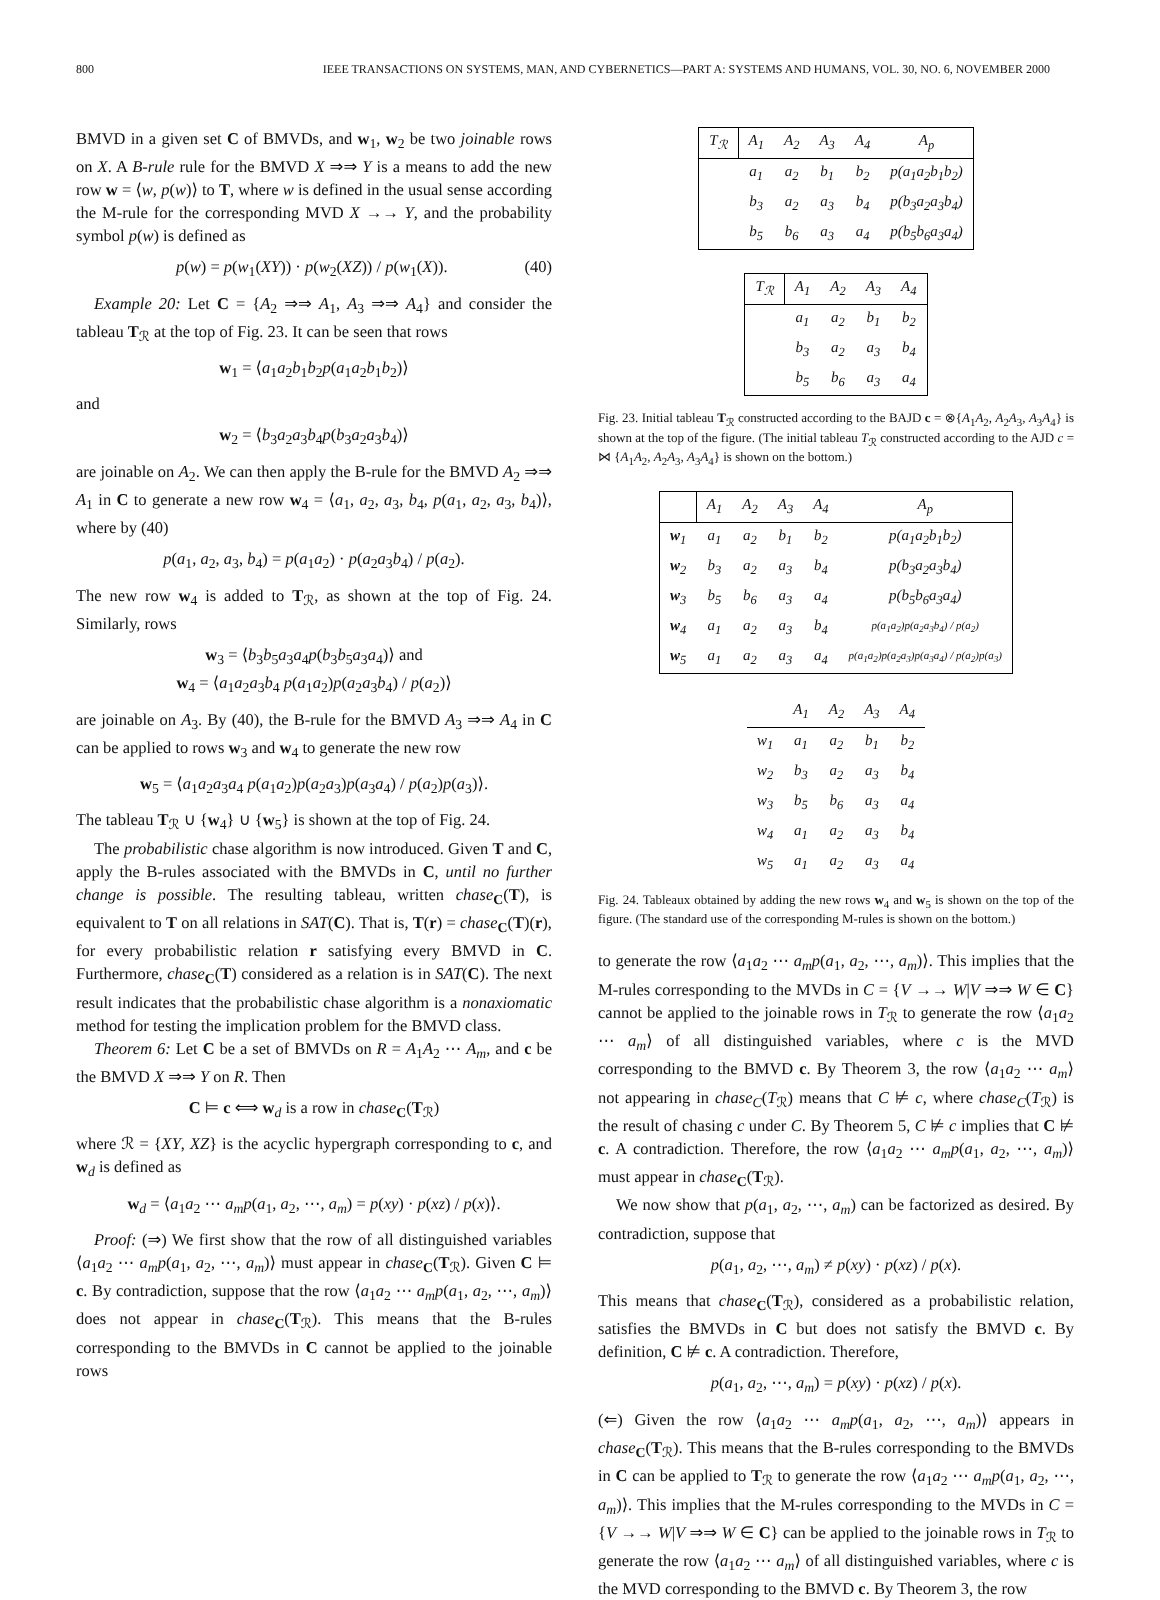800 IEEE TRANSACTIONS ON SYSTEMS, MAN, AND CYBERNETICS—PART A: SYSTEMS AND HUMANS, VOL. 30, NO. 6, NOVEMBER 2000
BMVD in a given set C of BMVDs, and w<sub>1</sub>, w<sub>2</sub> be two joinable rows on X. A B-rule rule for the BMVD X ⇒⇒ Y is a means to add the new row w = ⟨w, p(w)⟩ to T, where w is defined in the usual sense according the M-rule for the corresponding MVD X →→ Y, and the probability symbol p(w) is defined as
p(w) = p(w<sub>1</sub>(XY)) · p(w<sub>2</sub>(XZ)) / p(w<sub>1</sub>(X)). (40)
Example 20: Let C = {A<sub>2</sub> ⇒⇒ A<sub>1</sub>, A<sub>3</sub> ⇒⇒ A<sub>4</sub>} and consider the tableau T<sub>ℛ</sub> at the top of Fig. 23. It can be seen that rows
w<sub>1</sub> = ⟨a<sub>1</sub>a<sub>2</sub>b<sub>1</sub>b<sub>2</sub>p(a<sub>1</sub>a<sub>2</sub>b<sub>1</sub>b<sub>2</sub>)⟩
and
w<sub>2</sub> = ⟨b<sub>3</sub>a<sub>2</sub>a<sub>3</sub>b<sub>4</sub>p(b<sub>3</sub>a<sub>2</sub>a<sub>3</sub>b<sub>4</sub>)⟩
are joinable on A<sub>2</sub>. We can then apply the B-rule for the BMVD A<sub>2</sub> ⇒⇒ A<sub>1</sub> in C to generate a new row w<sub>4</sub> = ⟨a<sub>1</sub>, a<sub>2</sub>, a<sub>3</sub>, b<sub>4</sub>, p(a<sub>1</sub>, a<sub>2</sub>, a<sub>3</sub>, b<sub>4</sub>)⟩, where by (40)
p(a<sub>1</sub>, a<sub>2</sub>, a<sub>3</sub>, b<sub>4</sub>) = p(a<sub>1</sub>a<sub>2</sub>) · p(a<sub>2</sub>a<sub>3</sub>b<sub>4</sub>) / p(a<sub>2</sub>).
The new row w<sub>4</sub> is added to T<sub>ℛ</sub>, as shown at the top of Fig. 24. Similarly, rows
w<sub>3</sub> = ⟨b<sub>3</sub>b<sub>5</sub>a<sub>3</sub>a<sub>4</sub>p(b<sub>3</sub>b<sub>5</sub>a<sub>3</sub>a<sub>4</sub>)⟩ and
w<sub>4</sub> = ⟨a<sub>1</sub>a<sub>2</sub>a<sub>3</sub>b<sub>4</sub> p(a<sub>1</sub>a<sub>2</sub>)p(a<sub>2</sub>a<sub>3</sub>b<sub>4</sub>) / p(a<sub>2</sub>)⟩
are joinable on A<sub>3</sub>. By (40), the B-rule for the BMVD A<sub>3</sub> ⇒⇒ A<sub>4</sub> in C can be applied to rows w<sub>3</sub> and w<sub>4</sub> to generate the new row
w<sub>5</sub> = ⟨a<sub>1</sub>a<sub>2</sub>a<sub>3</sub>a<sub>4</sub> p(a<sub>1</sub>a<sub>2</sub>)p(a<sub>2</sub>a<sub>3</sub>)p(a<sub>3</sub>a<sub>4</sub>) / p(a<sub>2</sub>)p(a<sub>3</sub>)⟩.
The tableau T<sub>ℛ</sub> ∪ {w<sub>4</sub>} ∪ {w<sub>5</sub>} is shown at the top of Fig. 24.
The probabilistic chase algorithm is now introduced. Given T and C, apply the B-rules associated with the BMVDs in C, until no further change is possible. The resulting tableau, written chase<sub>C</sub>(T), is equivalent to T on all relations in SAT(C). That is, T(r) = chase<sub>C</sub>(T)(r), for every probabilistic relation r satisfying every BMVD in C. Furthermore, chase<sub>C</sub>(T) considered as a relation is in SAT(C). The next result indicates that the probabilistic chase algorithm is a nonaxiomatic method for testing the implication problem for the BMVD class.
Theorem 6: Let C be a set of BMVDs on R = A<sub>1</sub>A<sub>2</sub> ⋯ A<sub>m</sub>, and c be the BMVD X ⇒⇒ Y on R. Then
C ⊨ c ⟺ w<sub>d</sub> is a row in chase<sub>C</sub>(T<sub>ℛ</sub>)
where ℛ = {XY, XZ} is the acyclic hypergraph corresponding to c, and w<sub>d</sub> is defined as
w<sub>d</sub> = ⟨a<sub>1</sub>a<sub>2</sub> ⋯ a<sub>m</sub>p(a<sub>1</sub>, a<sub>2</sub>, ⋯, a<sub>m</sub>) = p(xy) · p(xz) / p(x)⟩.
Proof: (⇒) We first show that the row of all distinguished variables ⟨a<sub>1</sub>a<sub>2</sub> ⋯ a<sub>m</sub>p(a<sub>1</sub>, a<sub>2</sub>, ⋯, a<sub>m</sub>)⟩ must appear in chase<sub>C</sub>(T<sub>ℛ</sub>). Given C ⊨ c. By contradiction, suppose that the row ⟨a<sub>1</sub>a<sub>2</sub> ⋯ a<sub>m</sub>p(a<sub>1</sub>, a<sub>2</sub>, ⋯, a<sub>m</sub>)⟩ does not appear in chase<sub>C</sub>(T<sub>ℛ</sub>). This means that the B-rules corresponding to the BMVDs in C cannot be applied to the joinable rows
| T<sub>ℛ</sub> | A<sub>1</sub> | A<sub>2</sub> | A<sub>3</sub> | A<sub>4</sub> | A<sub>p</sub> |
| --- | --- | --- | --- | --- | --- |
| | a<sub>1</sub> | a<sub>2</sub> | b<sub>1</sub> | b<sub>2</sub> | p(a<sub>1</sub>a<sub>2</sub>b<sub>1</sub>b<sub>2</sub>) |
| | b<sub>3</sub> | a<sub>2</sub> | a<sub>3</sub> | b<sub>4</sub> | p(b<sub>3</sub>a<sub>2</sub>a<sub>3</sub>b<sub>4</sub>) |
| | b<sub>5</sub> | b<sub>6</sub> | a<sub>3</sub> | a<sub>4</sub> | p(b<sub>5</sub>b<sub>6</sub>a<sub>3</sub>a<sub>4</sub>) |
| T<sub>ℛ</sub> | A<sub>1</sub> | A<sub>2</sub> | A<sub>3</sub> | A<sub>4</sub> |
| --- | --- | --- | --- | --- |
| | a<sub>1</sub> | a<sub>2</sub> | b<sub>1</sub> | b<sub>2</sub> |
| | b<sub>3</sub> | a<sub>2</sub> | a<sub>3</sub> | b<sub>4</sub> |
| | b<sub>5</sub> | b<sub>6</sub> | a<sub>3</sub> | a<sub>4</sub> |
Fig. 23. Initial tableau T<sub>ℛ</sub> constructed according to the BAJD c = ⊗{A<sub>1</sub>A<sub>2</sub>, A<sub>2</sub>A<sub>3</sub>, A<sub>3</sub>A<sub>4</sub>} is shown at the top of the figure. (The initial tableau T<sub>ℛ</sub> constructed according to the AJD c = ⋈ {A<sub>1</sub>A<sub>2</sub>, A<sub>2</sub>A<sub>3</sub>, A<sub>3</sub>A<sub>4</sub>} is shown on the bottom.)
| | A<sub>1</sub> | A<sub>2</sub> | A<sub>3</sub> | A<sub>4</sub> | A<sub>p</sub> |
| --- | --- | --- | --- | --- | --- |
| w<sub>1</sub> | a<sub>1</sub> | a<sub>2</sub> | b<sub>1</sub> | b<sub>2</sub> | p(a<sub>1</sub>a<sub>2</sub>b<sub>1</sub>b<sub>2</sub>) |
| w<sub>2</sub> | b<sub>3</sub> | a<sub>2</sub> | a<sub>3</sub> | b<sub>4</sub> | p(b<sub>3</sub>a<sub>2</sub>a<sub>3</sub>b<sub>4</sub>) |
| w<sub>3</sub> | b<sub>5</sub> | b<sub>6</sub> | a<sub>3</sub> | a<sub>4</sub> | p(b<sub>5</sub>b<sub>6</sub>a<sub>3</sub>a<sub>4</sub>) |
| w<sub>4</sub> | a<sub>1</sub> | a<sub>2</sub> | a<sub>3</sub> | b<sub>4</sub> | p(a<sub>1</sub>a<sub>2</sub>)p(a<sub>2</sub>a<sub>3</sub>b<sub>4</sub>) / p(a<sub>2</sub>) |
| w<sub>5</sub> | a<sub>1</sub> | a<sub>2</sub> | a<sub>3</sub> | a<sub>4</sub> | p(a<sub>1</sub>a<sub>2</sub>)p(a<sub>2</sub>a<sub>3</sub>)p(a<sub>3</sub>a<sub>4</sub>) / p(a<sub>2</sub>)p(a<sub>3</sub>) |
| | A<sub>1</sub> | A<sub>2</sub> | A<sub>3</sub> | A<sub>4</sub> |
| --- | --- | --- | --- | --- |
| w<sub>1</sub> | a<sub>1</sub> | a<sub>2</sub> | b<sub>1</sub> | b<sub>2</sub> |
| w<sub>2</sub> | b<sub>3</sub> | a<sub>2</sub> | a<sub>3</sub> | b<sub>4</sub> |
| w<sub>3</sub> | b<sub>5</sub> | b<sub>6</sub> | a<sub>3</sub> | a<sub>4</sub> |
| w<sub>4</sub> | a<sub>1</sub> | a<sub>2</sub> | a<sub>3</sub> | b<sub>4</sub> |
| w<sub>5</sub> | a<sub>1</sub> | a<sub>2</sub> | a<sub>3</sub> | a<sub>4</sub> |
Fig. 24. Tableaux obtained by adding the new rows w<sub>4</sub> and w<sub>5</sub> is shown on the top of the figure. (The standard use of the corresponding M-rules is shown on the bottom.)
to generate the row ⟨a<sub>1</sub>a<sub>2</sub> ⋯ a<sub>m</sub>p(a<sub>1</sub>, a<sub>2</sub>, ⋯, a<sub>m</sub>)⟩. This implies that the M-rules corresponding to the MVDs in C = {V →→ W|V ⇒⇒ W ∈ C} cannot be applied to the joinable rows in T<sub>ℛ</sub> to generate the row ⟨a<sub>1</sub>a<sub>2</sub> ⋯ a<sub>m</sub>⟩ of all distinguished variables, where c is the MVD corresponding to the BMVD c. By Theorem 3, the row ⟨a<sub>1</sub>a<sub>2</sub> ⋯ a<sub>m</sub>⟩ not appearing in chase<sub>C</sub>(T<sub>ℛ</sub>) means that C ⊭ c, where chase<sub>C</sub>(T<sub>ℛ</sub>) is the result of chasing c under C. By Theorem 5, C ⊭ c implies that C ⊭ c. A contradiction. Therefore, the row ⟨a<sub>1</sub>a<sub>2</sub> ⋯ a<sub>m</sub>p(a<sub>1</sub>, a<sub>2</sub>, ⋯, a<sub>m</sub>)⟩ must appear in chase<sub>C</sub>(T<sub>ℛ</sub>).
We now show that p(a<sub>1</sub>, a<sub>2</sub>, ⋯, a<sub>m</sub>) can be factorized as desired. By contradiction, suppose that
p(a<sub>1</sub>, a<sub>2</sub>, ⋯, a<sub>m</sub>) ≠ p(xy) · p(xz) / p(x).
This means that chase<sub>C</sub>(T<sub>ℛ</sub>), considered as a probabilistic relation, satisfies the BMVDs in C but does not satisfy the BMVD c. By definition, C ⊭ c. A contradiction. Therefore,
p(a<sub>1</sub>, a<sub>2</sub>, ⋯, a<sub>m</sub>) = p(xy) · p(xz) / p(x).
(⇐) Given the row ⟨a<sub>1</sub>a<sub>2</sub> ⋯ a<sub>m</sub>p(a<sub>1</sub>, a<sub>2</sub>, ⋯, a<sub>m</sub>)⟩ appears in chase<sub>C</sub>(T<sub>ℛ</sub>). This means that the B-rules corresponding to the BMVDs in C can be applied to T<sub>ℛ</sub> to generate the row ⟨a<sub>1</sub>a<sub>2</sub> ⋯ a<sub>m</sub>p(a<sub>1</sub>, a<sub>2</sub>, ⋯, a<sub>m</sub>)⟩. This implies that the M-rules corresponding to the MVDs in C = {V →→ W|V ⇒⇒ W ∈ C} can be applied to the joinable rows in T<sub>ℛ</sub> to generate the row ⟨a<sub>1</sub>a<sub>2</sub> ⋯ a<sub>m</sub>⟩ of all distinguished variables, where c is the MVD corresponding to the BMVD c. By Theorem 3, the row